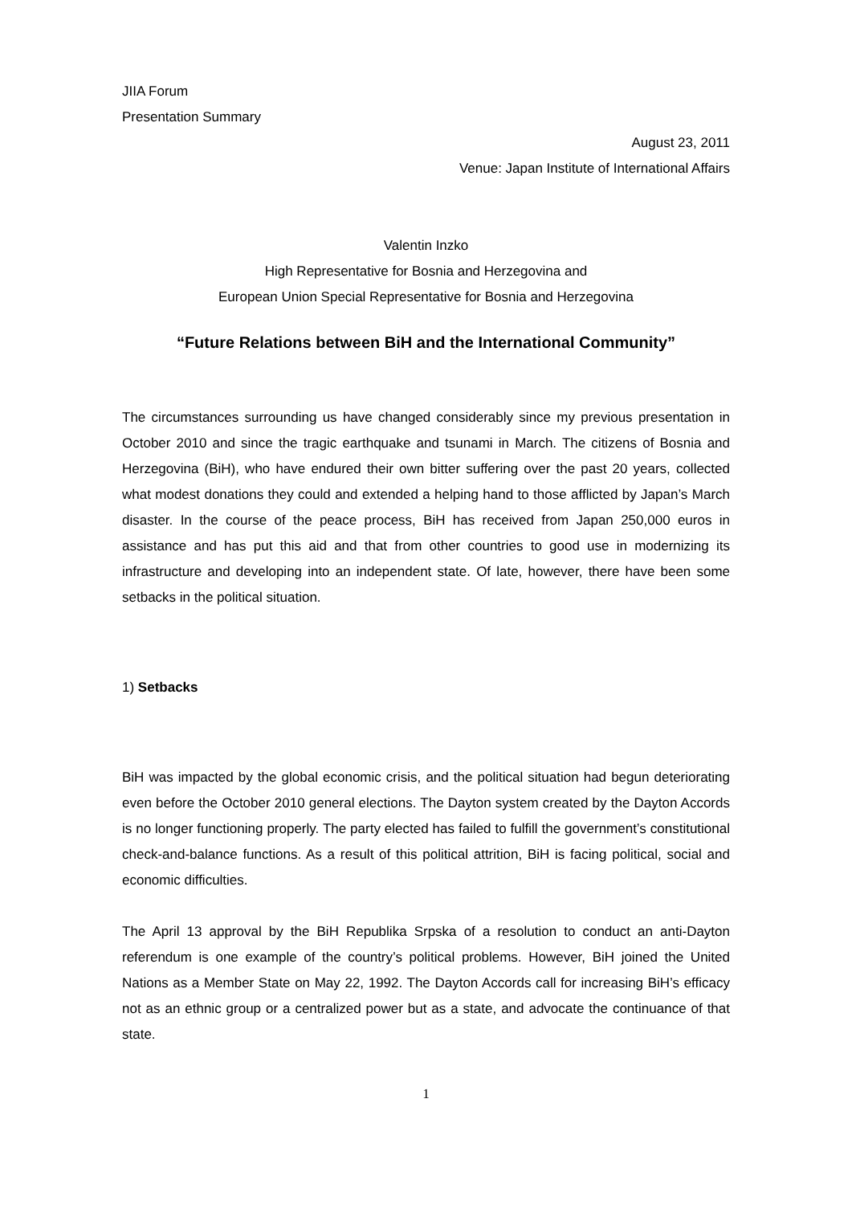JIIA Forum
Presentation Summary
August 23, 2011
Venue: Japan Institute of International Affairs
Valentin Inzko
High Representative for Bosnia and Herzegovina and
European Union Special Representative for Bosnia and Herzegovina
“Future Relations between BiH and the International Community”
The circumstances surrounding us have changed considerably since my previous presentation in October 2010 and since the tragic earthquake and tsunami in March. The citizens of Bosnia and Herzegovina (BiH), who have endured their own bitter suffering over the past 20 years, collected what modest donations they could and extended a helping hand to those afflicted by Japan’s March disaster. In the course of the peace process, BiH has received from Japan 250,000 euros in assistance and has put this aid and that from other countries to good use in modernizing its infrastructure and developing into an independent state. Of late, however, there have been some setbacks in the political situation.
1) Setbacks
BiH was impacted by the global economic crisis, and the political situation had begun deteriorating even before the October 2010 general elections. The Dayton system created by the Dayton Accords is no longer functioning properly. The party elected has failed to fulfill the government’s constitutional check-and-balance functions. As a result of this political attrition, BiH is facing political, social and economic difficulties.
The April 13 approval by the BiH Republika Srpska of a resolution to conduct an anti-Dayton referendum is one example of the country’s political problems. However, BiH joined the United Nations as a Member State on May 22, 1992. The Dayton Accords call for increasing BiH’s efficacy not as an ethnic group or a centralized power but as a state, and advocate the continuance of that state.
1